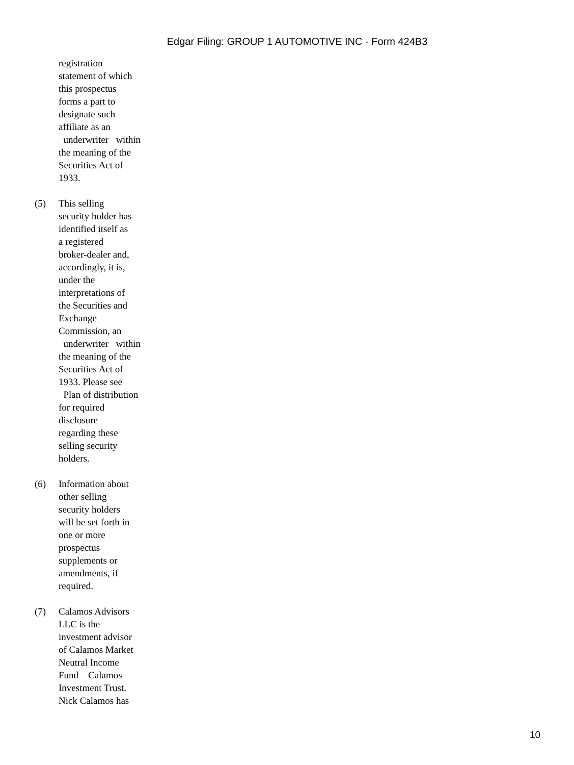Edgar Filing: GROUP 1 AUTOMOTIVE INC - Form 424B3
registration
statement of which
this prospectus
forms a part to
designate such
affiliate as an
underwriter within
the meaning of the
Securities Act of
1933.
(5) This selling
security holder has
identified itself as
a registered
broker-dealer and,
accordingly, it is,
under the
interpretations of
the Securities and
Exchange
Commission, an
underwriter within
the meaning of the
Securities Act of
1933. Please see
Plan of distribution
for required
disclosure
regarding these
selling security
holders.
(6) Information about
other selling
security holders
will be set forth in
one or more
prospectus
supplements or
amendments, if
required.
(7) Calamos Advisors
LLC is the
investment advisor
of Calamos Market
Neutral Income
Fund Calamos
Investment Trust.
Nick Calamos has
10